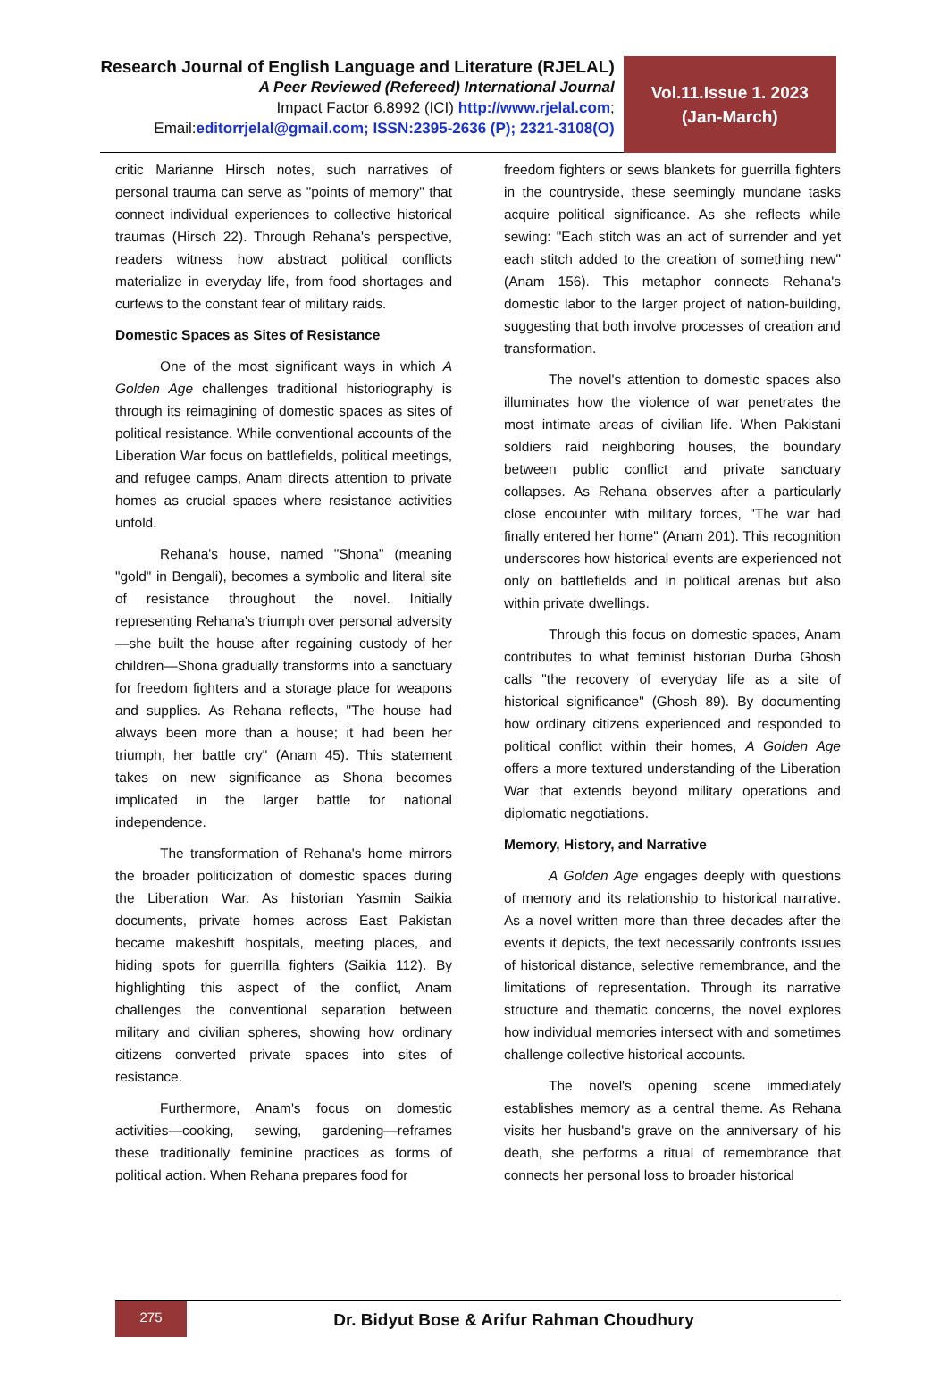Research Journal of English Language and Literature (RJELAL)
A Peer Reviewed (Refereed) International Journal
Impact Factor 6.8992 (ICI) http://www.rjelal.com;
Email:editorrjelal@gmail.com; ISSN:2395-2636 (P); 2321-3108(O)
Vol.11.Issue 1. 2023
(Jan-March)
critic Marianne Hirsch notes, such narratives of personal trauma can serve as "points of memory" that connect individual experiences to collective historical traumas (Hirsch 22). Through Rehana's perspective, readers witness how abstract political conflicts materialize in everyday life, from food shortages and curfews to the constant fear of military raids.
Domestic Spaces as Sites of Resistance
One of the most significant ways in which A Golden Age challenges traditional historiography is through its reimagining of domestic spaces as sites of political resistance. While conventional accounts of the Liberation War focus on battlefields, political meetings, and refugee camps, Anam directs attention to private homes as crucial spaces where resistance activities unfold.
Rehana's house, named "Shona" (meaning "gold" in Bengali), becomes a symbolic and literal site of resistance throughout the novel. Initially representing Rehana's triumph over personal adversity—she built the house after regaining custody of her children—Shona gradually transforms into a sanctuary for freedom fighters and a storage place for weapons and supplies. As Rehana reflects, "The house had always been more than a house; it had been her triumph, her battle cry" (Anam 45). This statement takes on new significance as Shona becomes implicated in the larger battle for national independence.
The transformation of Rehana's home mirrors the broader politicization of domestic spaces during the Liberation War. As historian Yasmin Saikia documents, private homes across East Pakistan became makeshift hospitals, meeting places, and hiding spots for guerrilla fighters (Saikia 112). By highlighting this aspect of the conflict, Anam challenges the conventional separation between military and civilian spheres, showing how ordinary citizens converted private spaces into sites of resistance.
Furthermore, Anam's focus on domestic activities—cooking, sewing, gardening—reframes these traditionally feminine practices as forms of political action. When Rehana prepares food for
freedom fighters or sews blankets for guerrilla fighters in the countryside, these seemingly mundane tasks acquire political significance. As she reflects while sewing: "Each stitch was an act of surrender and yet each stitch added to the creation of something new" (Anam 156). This metaphor connects Rehana's domestic labor to the larger project of nation-building, suggesting that both involve processes of creation and transformation.
The novel's attention to domestic spaces also illuminates how the violence of war penetrates the most intimate areas of civilian life. When Pakistani soldiers raid neighboring houses, the boundary between public conflict and private sanctuary collapses. As Rehana observes after a particularly close encounter with military forces, "The war had finally entered her home" (Anam 201). This recognition underscores how historical events are experienced not only on battlefields and in political arenas but also within private dwellings.
Through this focus on domestic spaces, Anam contributes to what feminist historian Durba Ghosh calls "the recovery of everyday life as a site of historical significance" (Ghosh 89). By documenting how ordinary citizens experienced and responded to political conflict within their homes, A Golden Age offers a more textured understanding of the Liberation War that extends beyond military operations and diplomatic negotiations.
Memory, History, and Narrative
A Golden Age engages deeply with questions of memory and its relationship to historical narrative. As a novel written more than three decades after the events it depicts, the text necessarily confronts issues of historical distance, selective remembrance, and the limitations of representation. Through its narrative structure and thematic concerns, the novel explores how individual memories intersect with and sometimes challenge collective historical accounts.
The novel's opening scene immediately establishes memory as a central theme. As Rehana visits her husband's grave on the anniversary of his death, she performs a ritual of remembrance that connects her personal loss to broader historical
275
Dr. Bidyut Bose & Arifur Rahman Choudhury